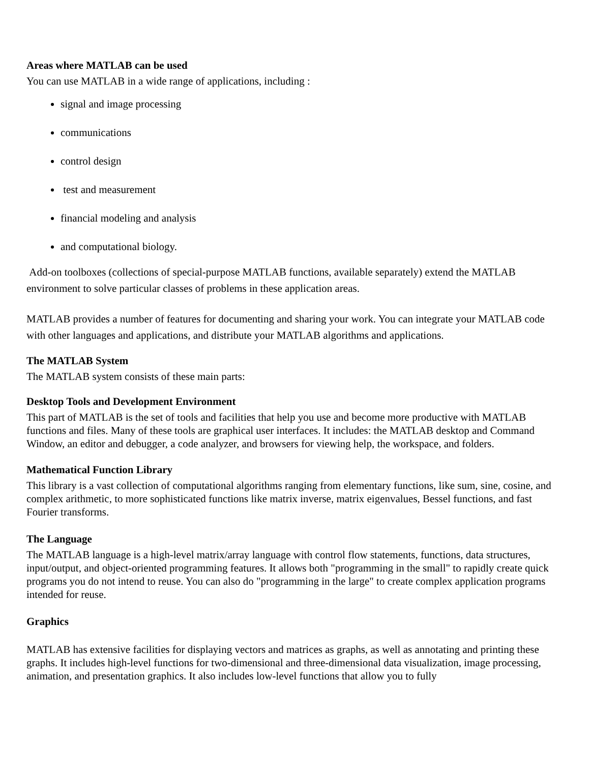Areas where MATLAB can be used
You can use MATLAB in a wide range of applications, including :
signal and image processing
communications
control design
test and measurement
financial modeling and analysis
and computational biology.
Add-on toolboxes (collections of special-purpose MATLAB functions, available separately) extend the MATLAB environment to solve particular classes of problems in these application areas.
MATLAB provides a number of features for documenting and sharing your work. You can integrate your MATLAB code with other languages and applications, and distribute your MATLAB algorithms and applications.
The MATLAB System
The MATLAB system consists of these main parts:
Desktop Tools and Development Environment
This part of MATLAB is the set of tools and facilities that help you use and become more productive with MATLAB functions and files. Many of these tools are graphical user interfaces. It includes: the MATLAB desktop and Command Window, an editor and debugger, a code analyzer, and browsers for viewing help, the workspace, and folders.
Mathematical Function Library
This library is a vast collection of computational algorithms ranging from elementary functions, like sum, sine, cosine, and complex arithmetic, to more sophisticated functions like matrix inverse, matrix eigenvalues, Bessel functions, and fast Fourier transforms.
The Language
The MATLAB language is a high-level matrix/array language with control flow statements, functions, data structures, input/output, and object-oriented programming features. It allows both "programming in the small" to rapidly create quick programs you do not intend to reuse. You can also do "programming in the large" to create complex application programs intended for reuse.
Graphics
MATLAB has extensive facilities for displaying vectors and matrices as graphs, as well as annotating and printing these graphs. It includes high-level functions for two-dimensional and three-dimensional data visualization, image processing, animation, and presentation graphics. It also includes low-level functions that allow you to fully